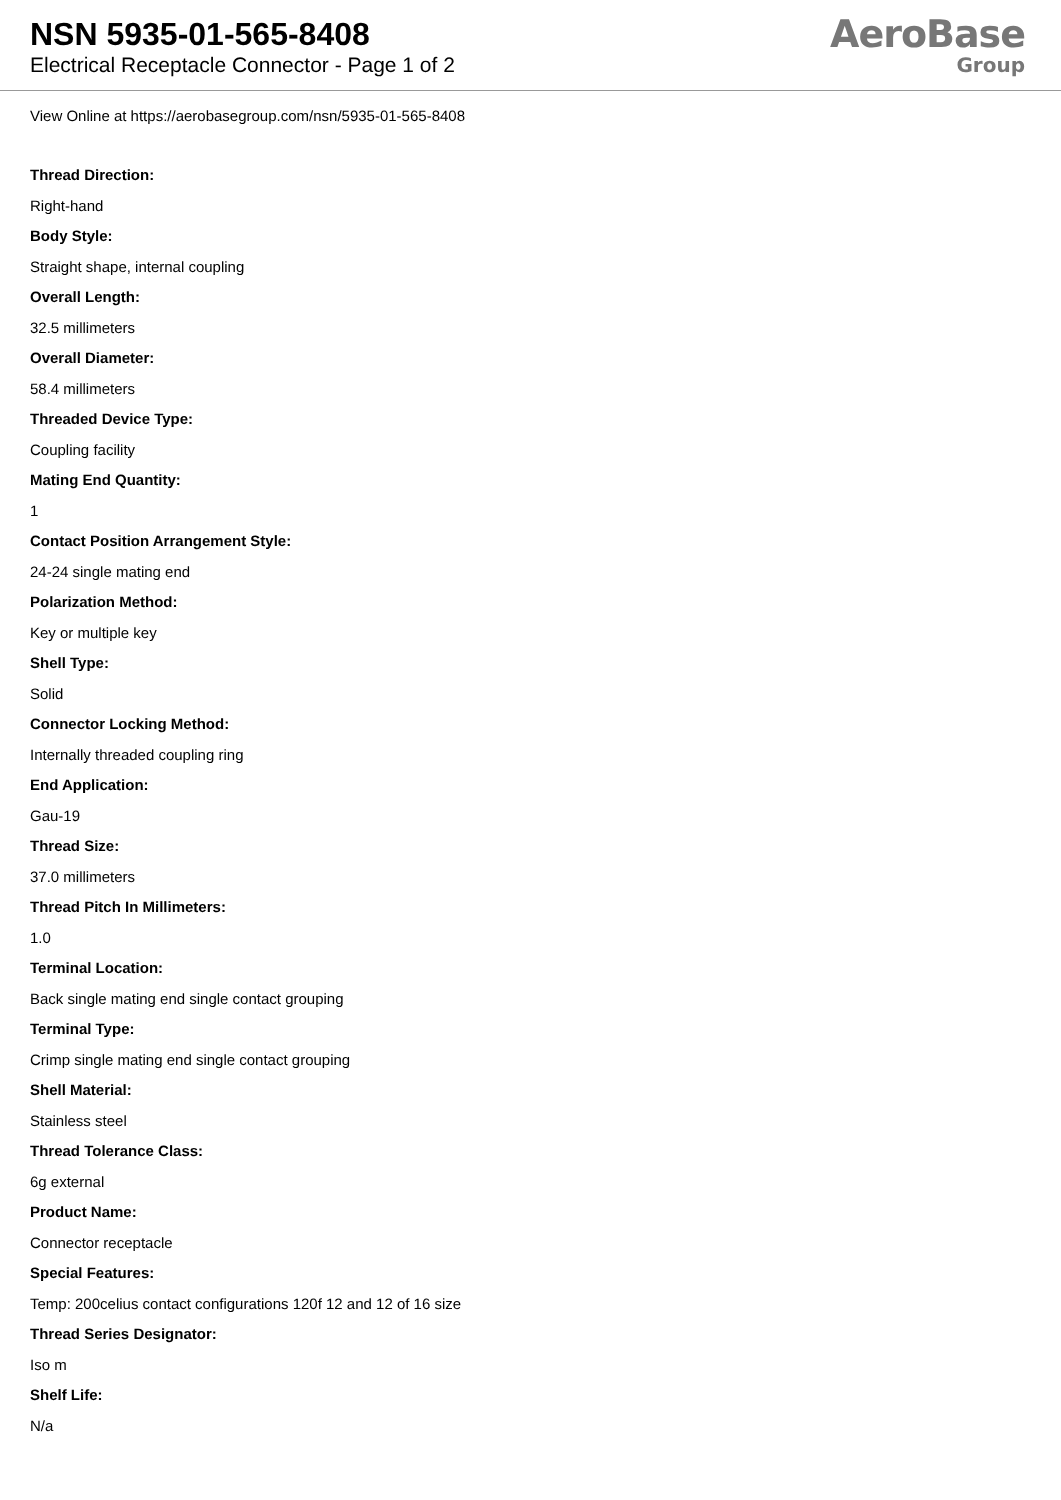NSN 5935-01-565-8408
Electrical Receptacle Connector - Page 1 of 2
AeroBase
Group
View Online at https://aerobasegroup.com/nsn/5935-01-565-8408
Thread Direction:
Right-hand
Body Style:
Straight shape, internal coupling
Overall Length:
32.5 millimeters
Overall Diameter:
58.4 millimeters
Threaded Device Type:
Coupling facility
Mating End Quantity:
1
Contact Position Arrangement Style:
24-24 single mating end
Polarization Method:
Key or multiple key
Shell Type:
Solid
Connector Locking Method:
Internally threaded coupling ring
End Application:
Gau-19
Thread Size:
37.0 millimeters
Thread Pitch In Millimeters:
1.0
Terminal Location:
Back single mating end single contact grouping
Terminal Type:
Crimp single mating end single contact grouping
Shell Material:
Stainless steel
Thread Tolerance Class:
6g external
Product Name:
Connector receptacle
Special Features:
Temp: 200celius contact configurations 120f 12 and 12 of 16 size
Thread Series Designator:
Iso m
Shelf Life:
N/a